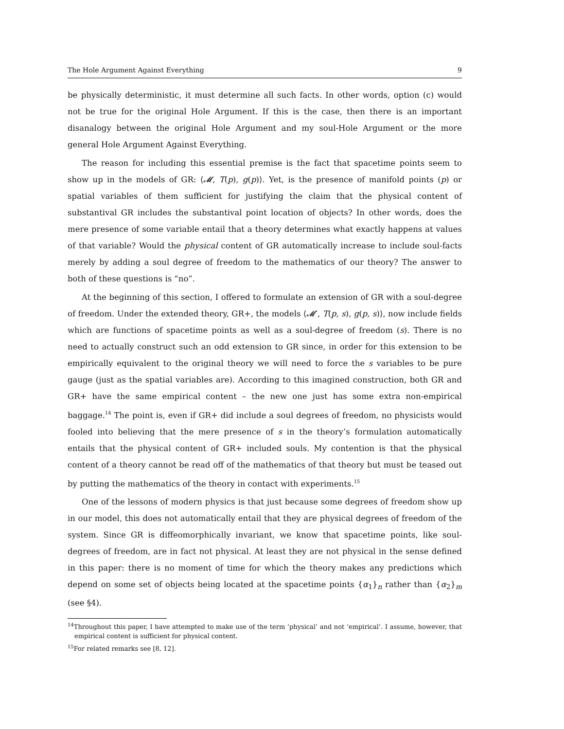The Hole Argument Against Everything 9
be physically deterministic, it must determine all such facts. In other words, option (c) would not be true for the original Hole Argument. If this is the case, then there is an important disanalogy between the original Hole Argument and my soul-Hole Argument or the more general Hole Argument Against Everything.
The reason for including this essential premise is the fact that spacetime points seem to show up in the models of GR: ⟨𝓜, T(p), g(p)⟩. Yet, is the presence of manifold points (p) or spatial variables of them sufficient for justifying the claim that the physical content of substantival GR includes the substantival point location of objects? In other words, does the mere presence of some variable entail that a theory determines what exactly happens at values of that variable? Would the physical content of GR automatically increase to include soul-facts merely by adding a soul degree of freedom to the mathematics of our theory? The answer to both of these questions is “no”.
At the beginning of this section, I offered to formulate an extension of GR with a soul-degree of freedom. Under the extended theory, GR+, the models ⟨𝓜′, T(p, s), g(p, s)⟩, now include fields which are functions of spacetime points as well as a soul-degree of freedom (s). There is no need to actually construct such an odd extension to GR since, in order for this extension to be empirically equivalent to the original theory we will need to force the s variables to be pure gauge (just as the spatial variables are). According to this imagined construction, both GR and GR+ have the same empirical content – the new one just has some extra non-empirical baggage.<sup>14</sup> The point is, even if GR+ did include a soul degrees of freedom, no physicists would fooled into believing that the mere presence of s in the theory’s formulation automatically entails that the physical content of GR+ included souls. My contention is that the physical content of a theory cannot be read off of the mathematics of that theory but must be teased out by putting the mathematics of the theory in contact with experiments.<sup>15</sup>
One of the lessons of modern physics is that just because some degrees of freedom show up in our model, this does not automatically entail that they are physical degrees of freedom of the system. Since GR is diffeomorphically invariant, we know that spacetime points, like soul-degrees of freedom, are in fact not physical. At least they are not physical in the sense defined in this paper: there is no moment of time for which the theory makes any predictions which depend on some set of objects being located at the spacetime points {α<sub>1</sub>}<sub>n</sub> rather than {α<sub>2</sub>}<sub>m</sub> (see §4).
<sup>14</sup> Throughout this paper, I have attempted to make use of the term ‘physical’ and not ‘empirical’. I assume, however, that empirical content is sufficient for physical content.
<sup>15</sup> For related remarks see [8, 12].